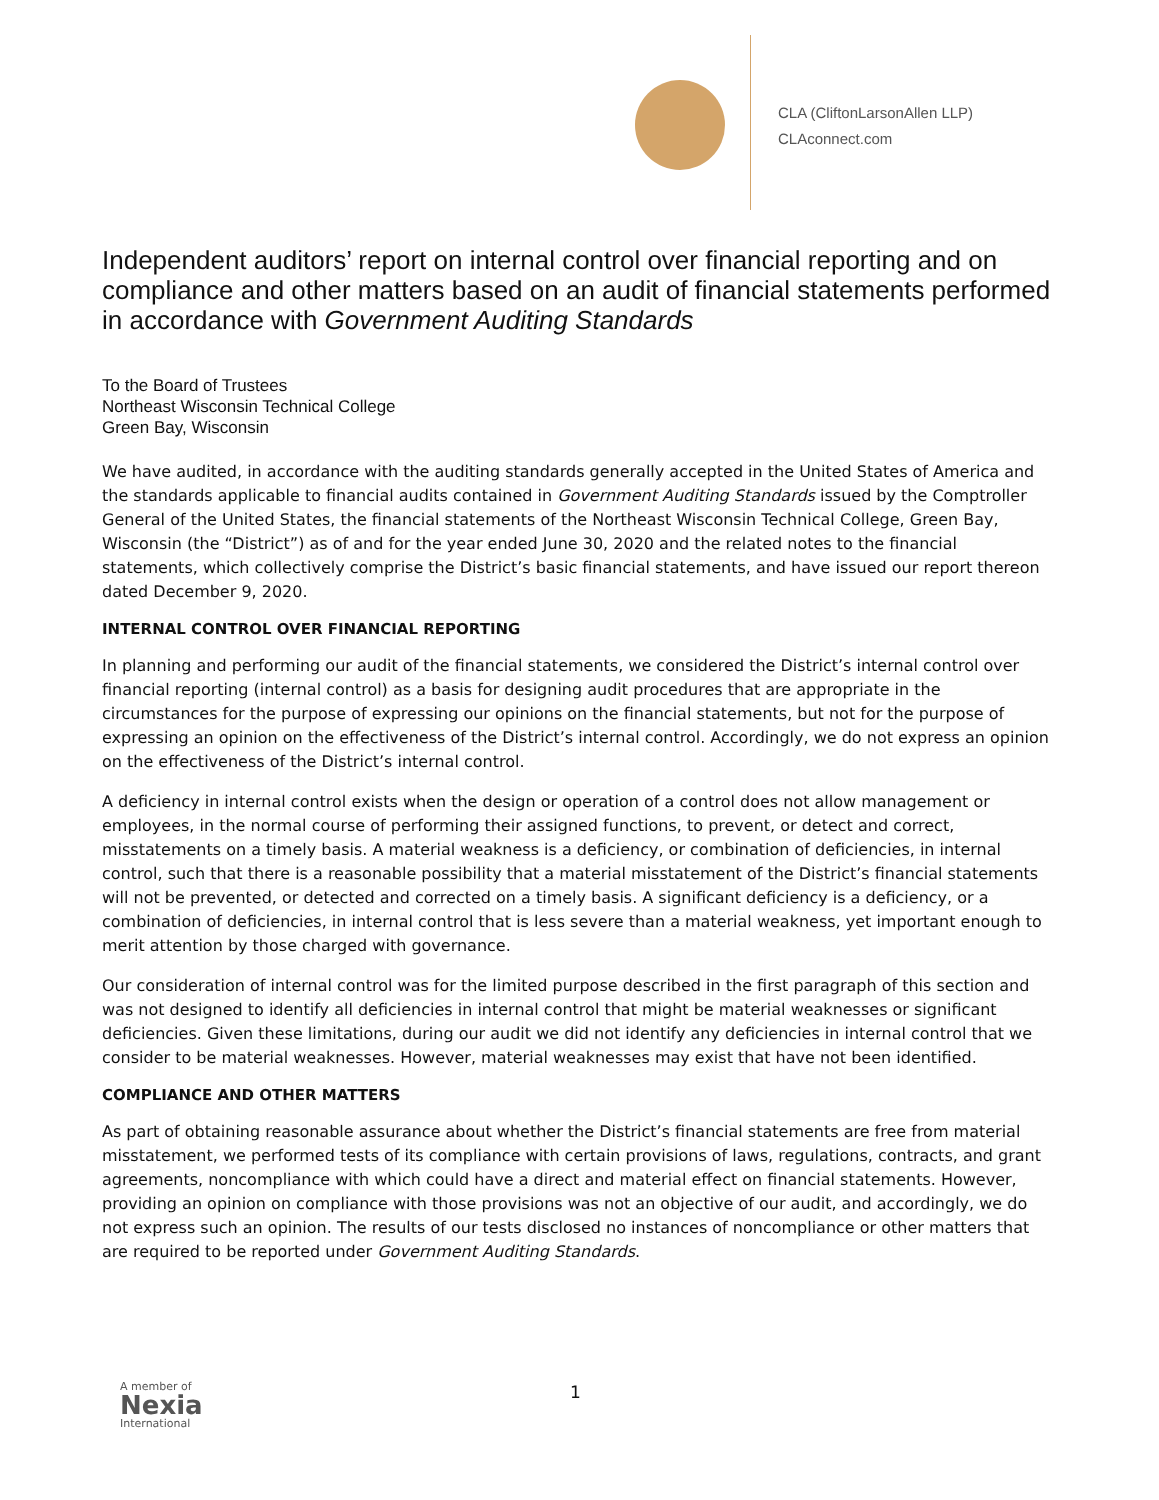CLA (CliftonLarsonAllen LLP)
CLAconnect.com
Independent auditors’ report on internal control over financial reporting and on compliance and other matters based on an audit of financial statements performed in accordance with Government Auditing Standards
To the Board of Trustees
Northeast Wisconsin Technical College
Green Bay, Wisconsin
We have audited, in accordance with the auditing standards generally accepted in the United States of America and the standards applicable to financial audits contained in Government Auditing Standards issued by the Comptroller General of the United States, the financial statements of the Northeast Wisconsin Technical College, Green Bay, Wisconsin (the “District”) as of and for the year ended June 30, 2020 and the related notes to the financial statements, which collectively comprise the District’s basic financial statements, and have issued our report thereon dated December 9, 2020.
INTERNAL CONTROL OVER FINANCIAL REPORTING
In planning and performing our audit of the financial statements, we considered the District’s internal control over financial reporting (internal control) as a basis for designing audit procedures that are appropriate in the circumstances for the purpose of expressing our opinions on the financial statements, but not for the purpose of expressing an opinion on the effectiveness of the District’s internal control. Accordingly, we do not express an opinion on the effectiveness of the District’s internal control.
A deficiency in internal control exists when the design or operation of a control does not allow management or employees, in the normal course of performing their assigned functions, to prevent, or detect and correct, misstatements on a timely basis. A material weakness is a deficiency, or combination of deficiencies, in internal control, such that there is a reasonable possibility that a material misstatement of the District’s financial statements will not be prevented, or detected and corrected on a timely basis. A significant deficiency is a deficiency, or a combination of deficiencies, in internal control that is less severe than a material weakness, yet important enough to merit attention by those charged with governance.
Our consideration of internal control was for the limited purpose described in the first paragraph of this section and was not designed to identify all deficiencies in internal control that might be material weaknesses or significant deficiencies. Given these limitations, during our audit we did not identify any deficiencies in internal control that we consider to be material weaknesses. However, material weaknesses may exist that have not been identified.
COMPLIANCE AND OTHER MATTERS
As part of obtaining reasonable assurance about whether the District’s financial statements are free from material misstatement, we performed tests of its compliance with certain provisions of laws, regulations, contracts, and grant agreements, noncompliance with which could have a direct and material effect on financial statements. However, providing an opinion on compliance with those provisions was not an objective of our audit, and accordingly, we do not express such an opinion. The results of our tests disclosed no instances of noncompliance or other matters that are required to be reported under Government Auditing Standards.
A member of
Nexia
International
1